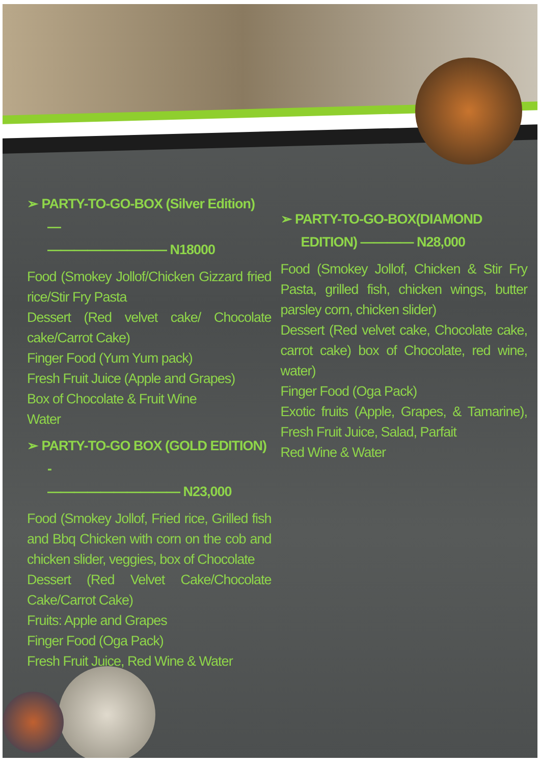➢ PARTY-TO-GO-BOX (Silver Edition) —
————————— N18000
Food (Smokey Jollof/Chicken Gizzard fried rice/Stir Fry Pasta
Dessert (Red velvet cake/ Chocolate cake/Carrot Cake)
Finger Food (Yum Yum pack)
Fresh Fruit Juice (Apple and Grapes)
Box of Chocolate & Fruit Wine
Water
➢ PARTY-TO-GO BOX (GOLD EDITION) -
—————————— N23,000
Food (Smokey Jollof, Fried rice, Grilled fish and Bbq Chicken with corn on the cob and chicken slider, veggies, box of Chocolate
Dessert (Red Velvet Cake/Chocolate Cake/Carrot Cake)
Fruits: Apple and Grapes
Finger Food (Oga Pack)
Fresh Fruit Juice, Red Wine & Water
➢ PARTY-TO-GO-BOX(DIAMOND EDITION) ———— N28,000
Food (Smokey Jollof, Chicken & Stir Fry Pasta, grilled fish, chicken wings, butter parsley corn, chicken slider)
Dessert (Red velvet cake, Chocolate cake, carrot cake) box of Chocolate, red wine, water)
Finger Food (Oga Pack)
Exotic fruits (Apple, Grapes, & Tamarine), Fresh Fruit Juice, Salad, Parfait
Red Wine & Water